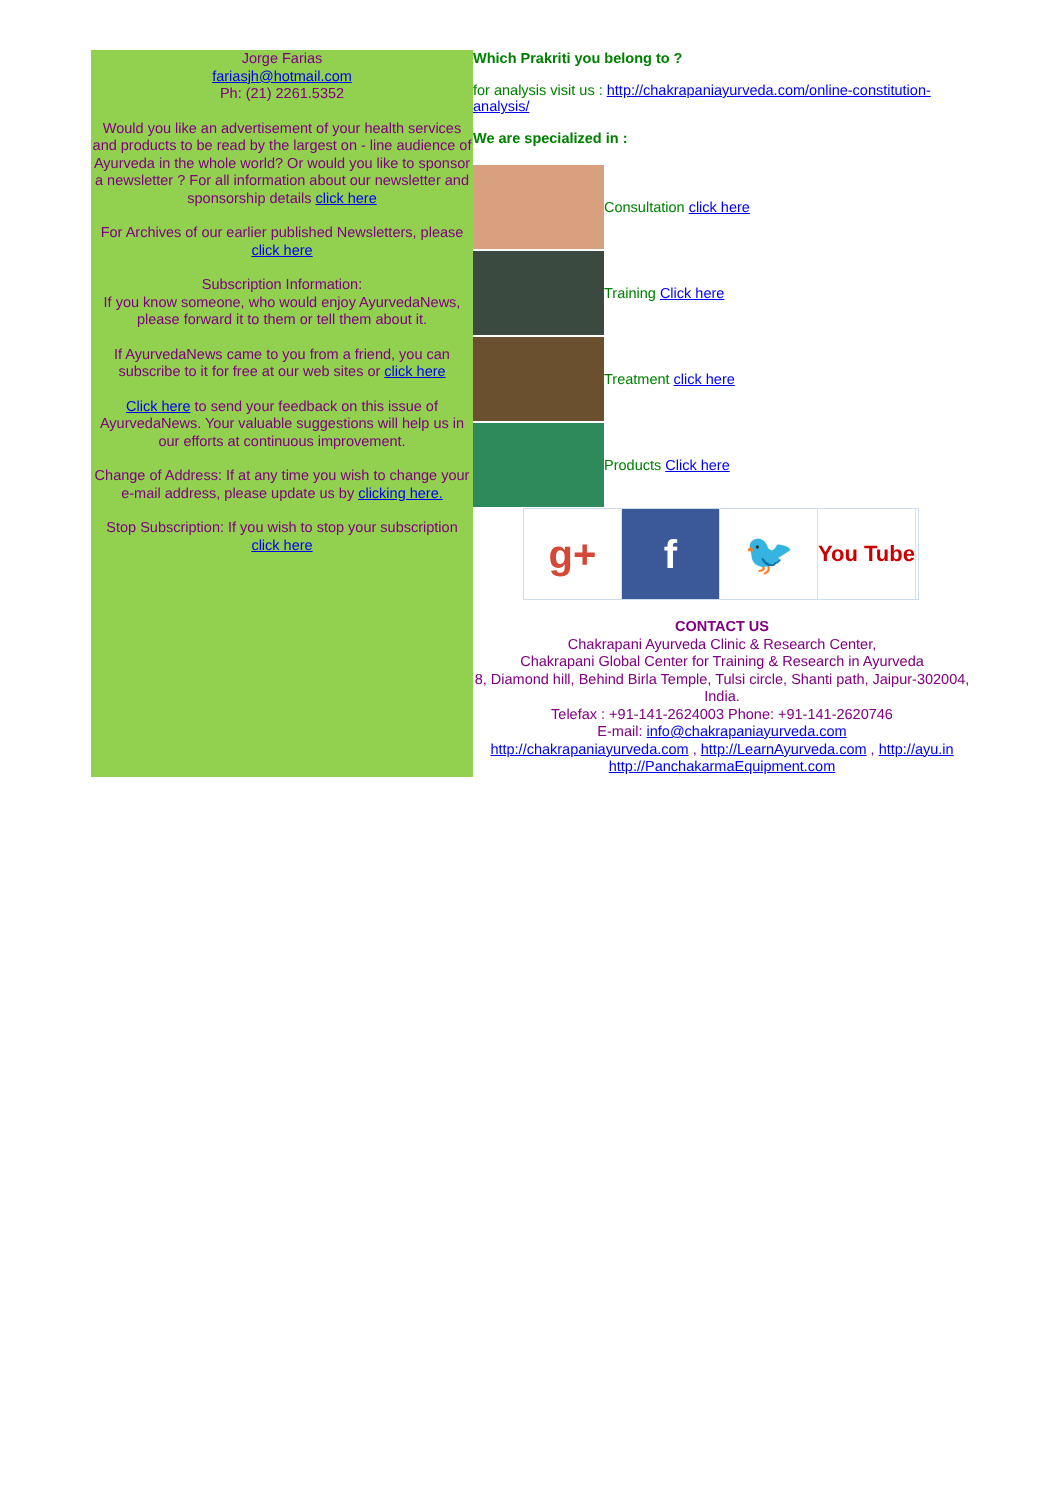Jorge Farias
fariasjh@hotmail.com
Ph: (21) 2261.5352
Would you like an advertisement of your health services and products to be read by the largest on - line audience of Ayurveda in the whole world? Or would you like to sponsor a newsletter ? For all information about our newsletter and sponsorship details click here
For Archives of our earlier published Newsletters, please click here
Subscription Information:
If you know someone, who would enjoy AyurvedaNews, please forward it to them or tell them about it.
If AyurvedaNews came to you from a friend, you can subscribe to it for free at our web sites or click here
Click here to send your feedback on this issue of AyurvedaNews. Your valuable suggestions will help us in our efforts at continuous improvement.
Change of Address: If at any time you wish to change your e-mail address, please update us by clicking here.
Stop Subscription: If you wish to stop your subscription click here
Which Prakriti you belong to ?
for analysis visit us : http://chakrapaniayurveda.com/online-constitution-analysis/
We are specialized in :
Consultation click here
Training Click here
Treatment click here
Products Click here
g+ f 🐦
You Tube
CONTACT US
Chakrapani Ayurveda Clinic & Research Center,
Chakrapani Global Center for Training & Research in Ayurveda
8, Diamond hill, Behind Birla Temple, Tulsi circle, Shanti path, Jaipur-302004, India.
Telefax : +91-141-2624003 Phone: +91-141-2620746
E-mail: info@chakrapaniayurveda.com
http://chakrapaniayurveda.com , http://LearnAyurveda.com , http://ayu.in
http://PanchakarmaEquipment.com